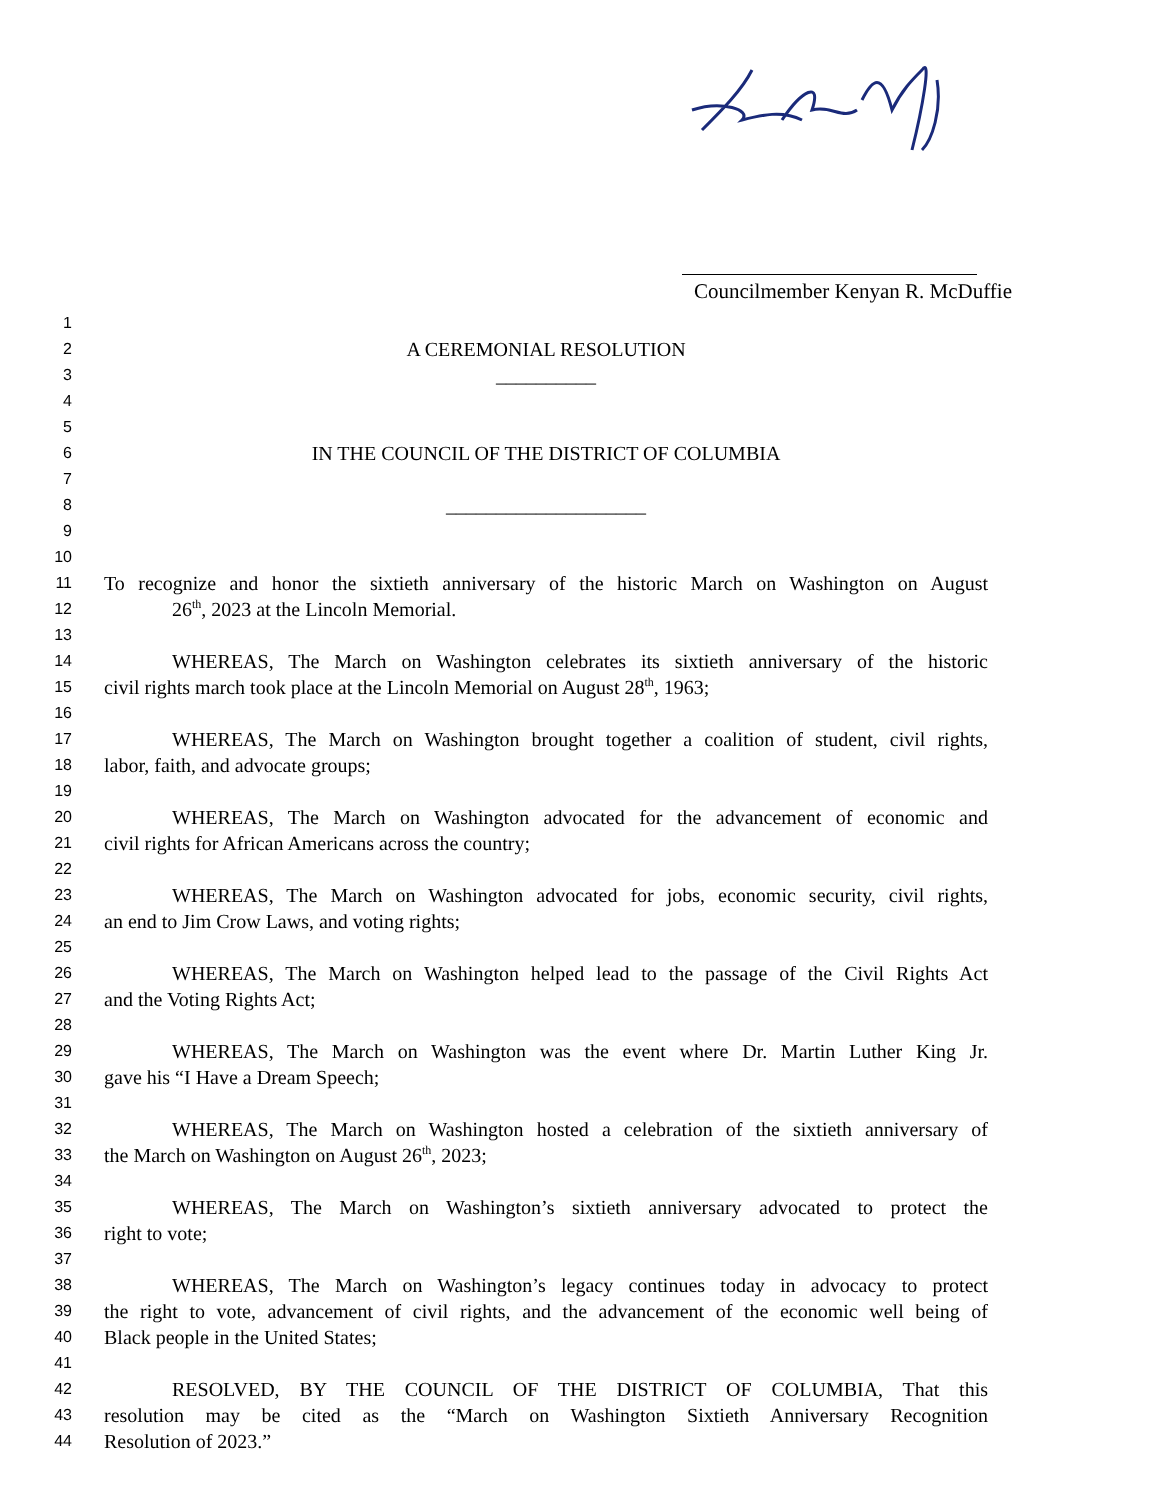Councilmember Kenyan R. McDuffie
1
2 A CEREMONIAL RESOLUTION
3 __________
4
5
6 IN THE COUNCIL OF THE DISTRICT OF COLUMBIA
7
8 ____________________
9
10
11 To recognize and honor the sixtieth anniversary of the historic March on Washington on August
12 26<sup>th</sup>, 2023 at the Lincoln Memorial.
13
14 WHEREAS, The March on Washington celebrates its sixtieth anniversary of the historic
15 civil rights march took place at the Lincoln Memorial on August 28<sup>th</sup>, 1963;
16
17 WHEREAS, The March on Washington brought together a coalition of student, civil rights,
18 labor, faith, and advocate groups;
19
20 WHEREAS, The March on Washington advocated for the advancement of economic and
21 civil rights for African Americans across the country;
22
23 WHEREAS, The March on Washington advocated for jobs, economic security, civil rights,
24 an end to Jim Crow Laws, and voting rights;
25
26 WHEREAS, The March on Washington helped lead to the passage of the Civil Rights Act
27 and the Voting Rights Act;
28
29 WHEREAS, The March on Washington was the event where Dr. Martin Luther King Jr.
30 gave his “I Have a Dream Speech;
31
32 WHEREAS, The March on Washington hosted a celebration of the sixtieth anniversary of
33 the March on Washington on August 26<sup>th</sup>, 2023;
34
35 WHEREAS, The March on Washington’s sixtieth anniversary advocated to protect the
36 right to vote;
37
38 WHEREAS, The March on Washington’s legacy continues today in advocacy to protect
39 the right to vote, advancement of civil rights, and the advancement of the economic well being of
40 Black people in the United States;
41
42 RESOLVED, BY THE COUNCIL OF THE DISTRICT OF COLUMBIA, That this
43 resolution may be cited as the “March on Washington Sixtieth Anniversary Recognition
44 Resolution of 2023.”